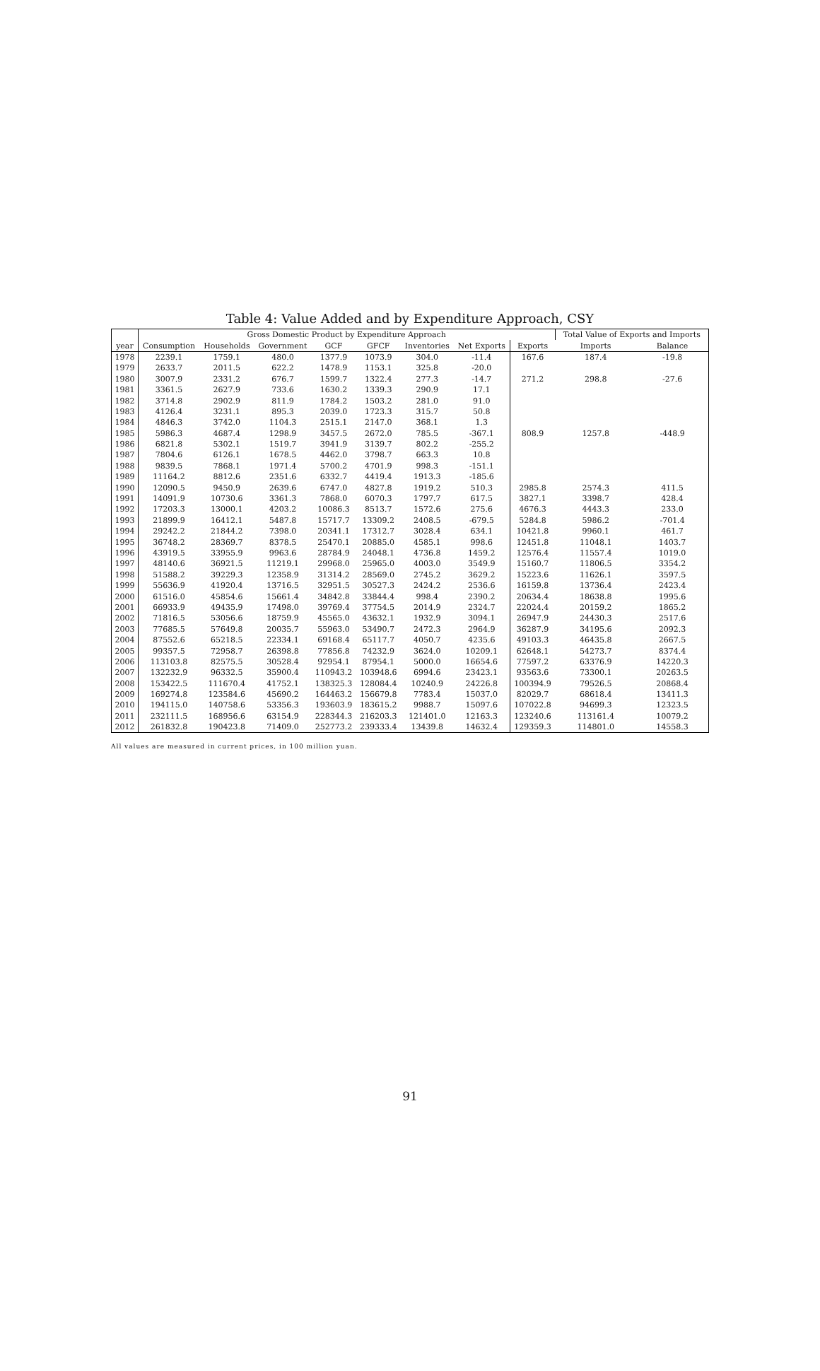Table 4: Value Added and by Expenditure Approach, CSY
| | Gross Domestic Product by Expenditure Approach | | | | | | | | Total Value of Exports and Imports | |
| --- | --- | --- | --- | --- | --- | --- | --- | --- | --- | --- |
| year | Consumption | Households | Government | GCF | GFCF | Inventories | Net Exports | Exports | Imports | Balance |
| 1978 | 2239.1 | 1759.1 | 480.0 | 1377.9 | 1073.9 | 304.0 | -11.4 | 167.6 | 187.4 | -19.8 |
| 1979 | 2633.7 | 2011.5 | 622.2 | 1478.9 | 1153.1 | 325.8 | -20.0 | | | |
| 1980 | 3007.9 | 2331.2 | 676.7 | 1599.7 | 1322.4 | 277.3 | -14.7 | 271.2 | 298.8 | -27.6 |
| 1981 | 3361.5 | 2627.9 | 733.6 | 1630.2 | 1339.3 | 290.9 | 17.1 | | | |
| 1982 | 3714.8 | 2902.9 | 811.9 | 1784.2 | 1503.2 | 281.0 | 91.0 | | | |
| 1983 | 4126.4 | 3231.1 | 895.3 | 2039.0 | 1723.3 | 315.7 | 50.8 | | | |
| 1984 | 4846.3 | 3742.0 | 1104.3 | 2515.1 | 2147.0 | 368.1 | 1.3 | | | |
| 1985 | 5986.3 | 4687.4 | 1298.9 | 3457.5 | 2672.0 | 785.5 | -367.1 | 808.9 | 1257.8 | -448.9 |
| 1986 | 6821.8 | 5302.1 | 1519.7 | 3941.9 | 3139.7 | 802.2 | -255.2 | | | |
| 1987 | 7804.6 | 6126.1 | 1678.5 | 4462.0 | 3798.7 | 663.3 | 10.8 | | | |
| 1988 | 9839.5 | 7868.1 | 1971.4 | 5700.2 | 4701.9 | 998.3 | -151.1 | | | |
| 1989 | 11164.2 | 8812.6 | 2351.6 | 6332.7 | 4419.4 | 1913.3 | -185.6 | | | |
| 1990 | 12090.5 | 9450.9 | 2639.6 | 6747.0 | 4827.8 | 1919.2 | 510.3 | 2985.8 | 2574.3 | 411.5 |
| 1991 | 14091.9 | 10730.6 | 3361.3 | 7868.0 | 6070.3 | 1797.7 | 617.5 | 3827.1 | 3398.7 | 428.4 |
| 1992 | 17203.3 | 13000.1 | 4203.2 | 10086.3 | 8513.7 | 1572.6 | 275.6 | 4676.3 | 4443.3 | 233.0 |
| 1993 | 21899.9 | 16412.1 | 5487.8 | 15717.7 | 13309.2 | 2408.5 | -679.5 | 5284.8 | 5986.2 | -701.4 |
| 1994 | 29242.2 | 21844.2 | 7398.0 | 20341.1 | 17312.7 | 3028.4 | 634.1 | 10421.8 | 9960.1 | 461.7 |
| 1995 | 36748.2 | 28369.7 | 8378.5 | 25470.1 | 20885.0 | 4585.1 | 998.6 | 12451.8 | 11048.1 | 1403.7 |
| 1996 | 43919.5 | 33955.9 | 9963.6 | 28784.9 | 24048.1 | 4736.8 | 1459.2 | 12576.4 | 11557.4 | 1019.0 |
| 1997 | 48140.6 | 36921.5 | 11219.1 | 29968.0 | 25965.0 | 4003.0 | 3549.9 | 15160.7 | 11806.5 | 3354.2 |
| 1998 | 51588.2 | 39229.3 | 12358.9 | 31314.2 | 28569.0 | 2745.2 | 3629.2 | 15223.6 | 11626.1 | 3597.5 |
| 1999 | 55636.9 | 41920.4 | 13716.5 | 32951.5 | 30527.3 | 2424.2 | 2536.6 | 16159.8 | 13736.4 | 2423.4 |
| 2000 | 61516.0 | 45854.6 | 15661.4 | 34842.8 | 33844.4 | 998.4 | 2390.2 | 20634.4 | 18638.8 | 1995.6 |
| 2001 | 66933.9 | 49435.9 | 17498.0 | 39769.4 | 37754.5 | 2014.9 | 2324.7 | 22024.4 | 20159.2 | 1865.2 |
| 2002 | 71816.5 | 53056.6 | 18759.9 | 45565.0 | 43632.1 | 1932.9 | 3094.1 | 26947.9 | 24430.3 | 2517.6 |
| 2003 | 77685.5 | 57649.8 | 20035.7 | 55963.0 | 53490.7 | 2472.3 | 2964.9 | 36287.9 | 34195.6 | 2092.3 |
| 2004 | 87552.6 | 65218.5 | 22334.1 | 69168.4 | 65117.7 | 4050.7 | 4235.6 | 49103.3 | 46435.8 | 2667.5 |
| 2005 | 99357.5 | 72958.7 | 26398.8 | 77856.8 | 74232.9 | 3624.0 | 10209.1 | 62648.1 | 54273.7 | 8374.4 |
| 2006 | 113103.8 | 82575.5 | 30528.4 | 92954.1 | 87954.1 | 5000.0 | 16654.6 | 77597.2 | 63376.9 | 14220.3 |
| 2007 | 132232.9 | 96332.5 | 35900.4 | 110943.2 | 103948.6 | 6994.6 | 23423.1 | 93563.6 | 73300.1 | 20263.5 |
| 2008 | 153422.5 | 111670.4 | 41752.1 | 138325.3 | 128084.4 | 10240.9 | 24226.8 | 100394.9 | 79526.5 | 20868.4 |
| 2009 | 169274.8 | 123584.6 | 45690.2 | 164463.2 | 156679.8 | 7783.4 | 15037.0 | 82029.7 | 68618.4 | 13411.3 |
| 2010 | 194115.0 | 140758.6 | 53356.3 | 193603.9 | 183615.2 | 9988.7 | 15097.6 | 107022.8 | 94699.3 | 12323.5 |
| 2011 | 232111.5 | 168956.6 | 63154.9 | 228344.3 | 216203.3 | 121401.0 | 12163.3 | 123240.6 | 113161.4 | 10079.2 |
| 2012 | 261832.8 | 190423.8 | 71409.0 | 252773.2 | 239333.4 | 13439.8 | 14632.4 | 129359.3 | 114801.0 | 14558.3 |
All values are measured in current prices, in 100 million yuan.
91